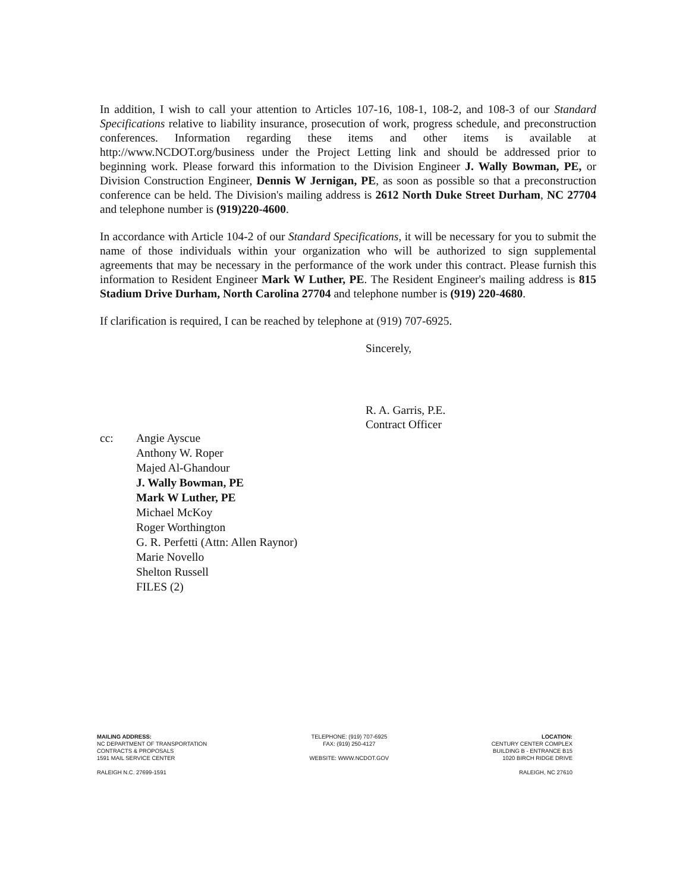In addition, I wish to call your attention to Articles 107-16, 108-1, 108-2, and 108-3 of our Standard Specifications relative to liability insurance, prosecution of work, progress schedule, and preconstruction conferences. Information regarding these items and other items is available at http://www.NCDOT.org/business under the Project Letting link and should be addressed prior to beginning work. Please forward this information to the Division Engineer J. Wally Bowman, PE, or Division Construction Engineer, Dennis W Jernigan, PE, as soon as possible so that a preconstruction conference can be held. The Division's mailing address is 2612 North Duke Street Durham, NC 27704 and telephone number is (919)220-4600.
In accordance with Article 104-2 of our Standard Specifications, it will be necessary for you to submit the name of those individuals within your organization who will be authorized to sign supplemental agreements that may be necessary in the performance of the work under this contract. Please furnish this information to Resident Engineer Mark W Luther, PE. The Resident Engineer's mailing address is 815 Stadium Drive Durham, North Carolina 27704 and telephone number is (919) 220-4680.
If clarification is required, I can be reached by telephone at (919) 707-6925.
Sincerely,
R. A. Garris, P.E.
Contract Officer
cc: Angie Ayscue
Anthony W. Roper
Majed Al-Ghandour
J. Wally Bowman, PE
Mark W Luther, PE
Michael McKoy
Roger Worthington
G. R. Perfetti (Attn: Allen Raynor)
Marie Novello
Shelton Russell
FILES (2)
MAILING ADDRESS:
NC DEPARTMENT OF TRANSPORTATION
CONTRACTS & PROPOSALS
1591 MAIL SERVICE CENTER
RALEIGH N.C. 27699-1591
TELEPHONE: (919) 707-6925
FAX: (919) 250-4127
WEBSITE: WWW.NCDOT.GOV
LOCATION:
CENTURY CENTER COMPLEX
BUILDING B - ENTRANCE B15
1020 BIRCH RIDGE DRIVE
RALEIGH, NC 27610